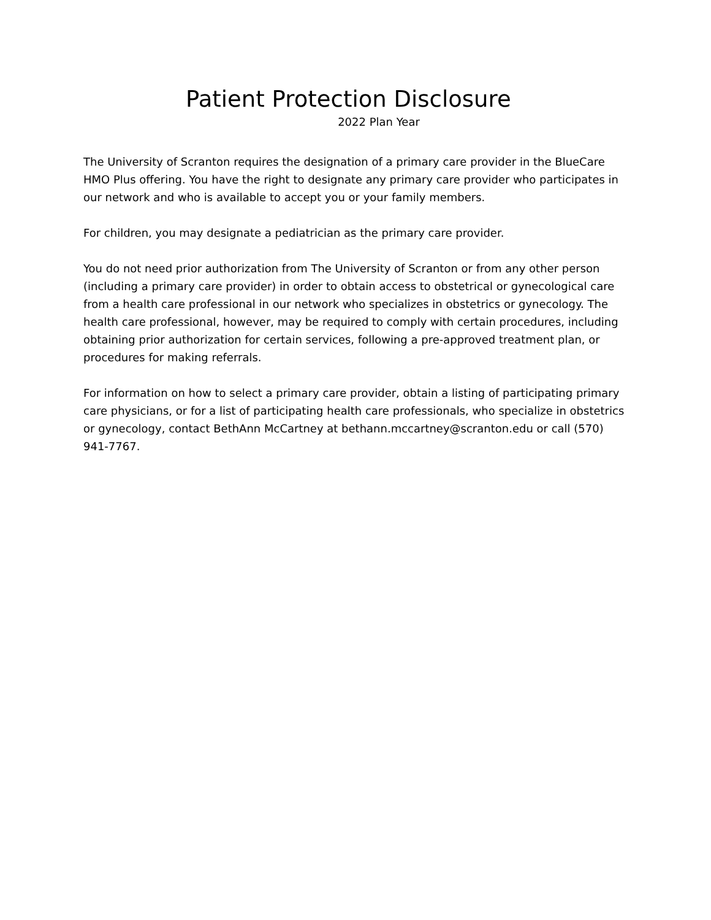Patient Protection Disclosure
2022 Plan Year
The University of Scranton requires the designation of a primary care provider in the BlueCare HMO Plus offering. You have the right to designate any primary care provider who participates in our network and who is available to accept you or your family members.
For children, you may designate a pediatrician as the primary care provider.
You do not need prior authorization from The University of Scranton or from any other person (including a primary care provider) in order to obtain access to obstetrical or gynecological care from a health care professional in our network who specializes in obstetrics or gynecology. The health care professional, however, may be required to comply with certain procedures, including obtaining prior authorization for certain services, following a pre-approved treatment plan, or procedures for making referrals.
For information on how to select a primary care provider, obtain a listing of participating primary care physicians, or for a list of participating health care professionals, who specialize in obstetrics or gynecology, contact BethAnn McCartney at bethann.mccartney@scranton.edu or call (570) 941-7767.